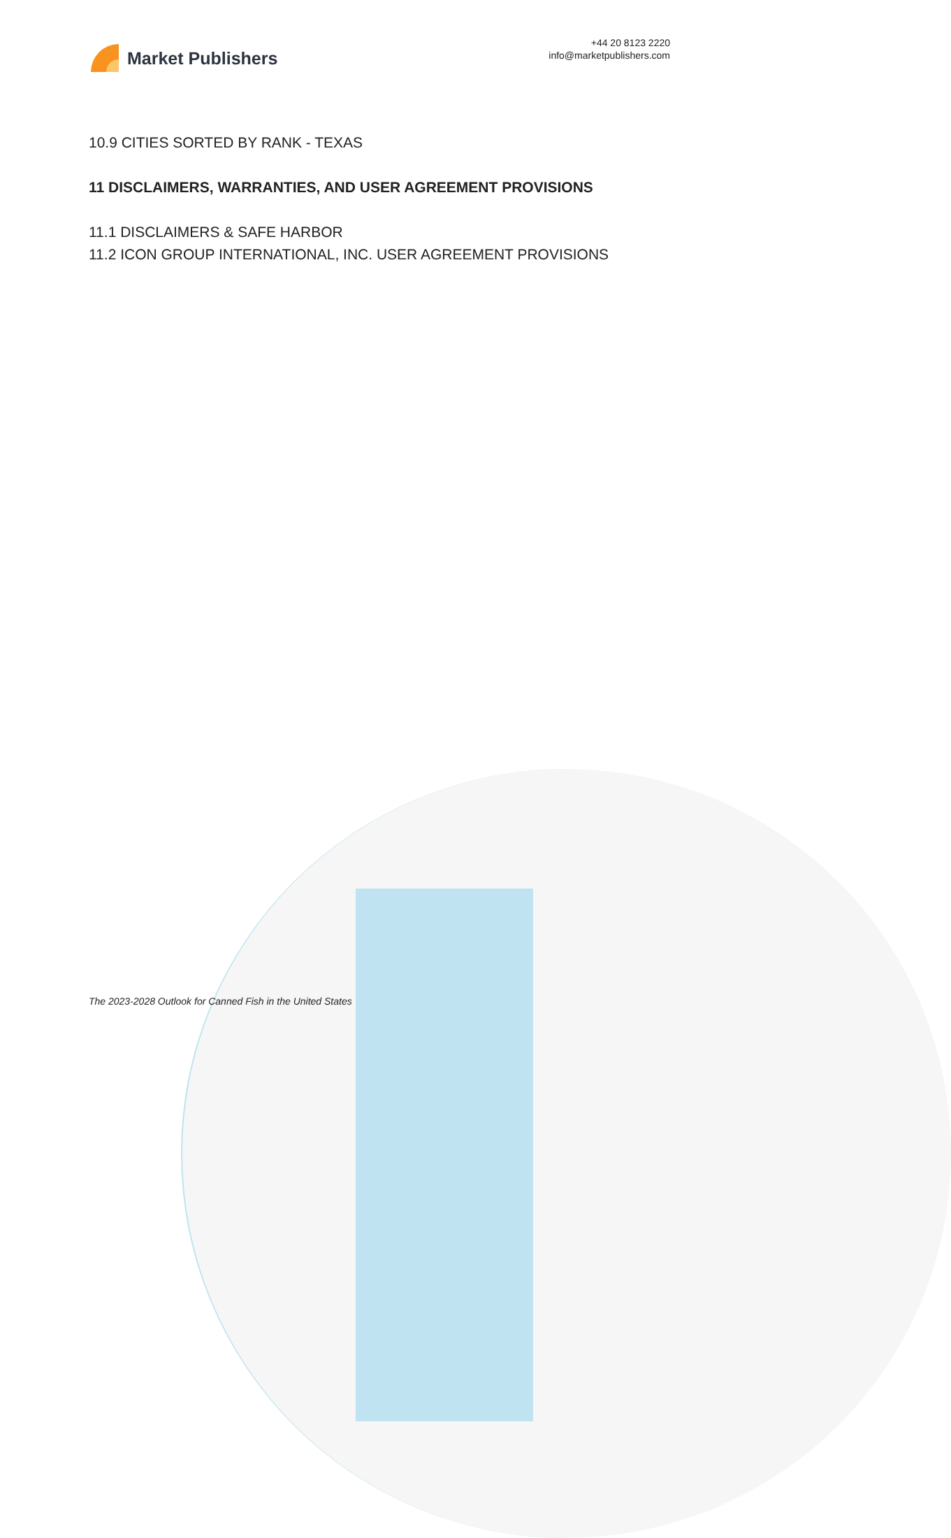Market Publishers
+44 20 8123 2220
info@marketpublishers.com
10.9 CITIES SORTED BY RANK - TEXAS
11 DISCLAIMERS, WARRANTIES, AND USER AGREEMENT PROVISIONS
11.1 DISCLAIMERS & SAFE HARBOR
11.2 ICON GROUP INTERNATIONAL, INC. USER AGREEMENT PROVISIONS
The 2023-2028 Outlook for Canned Fish in the United States